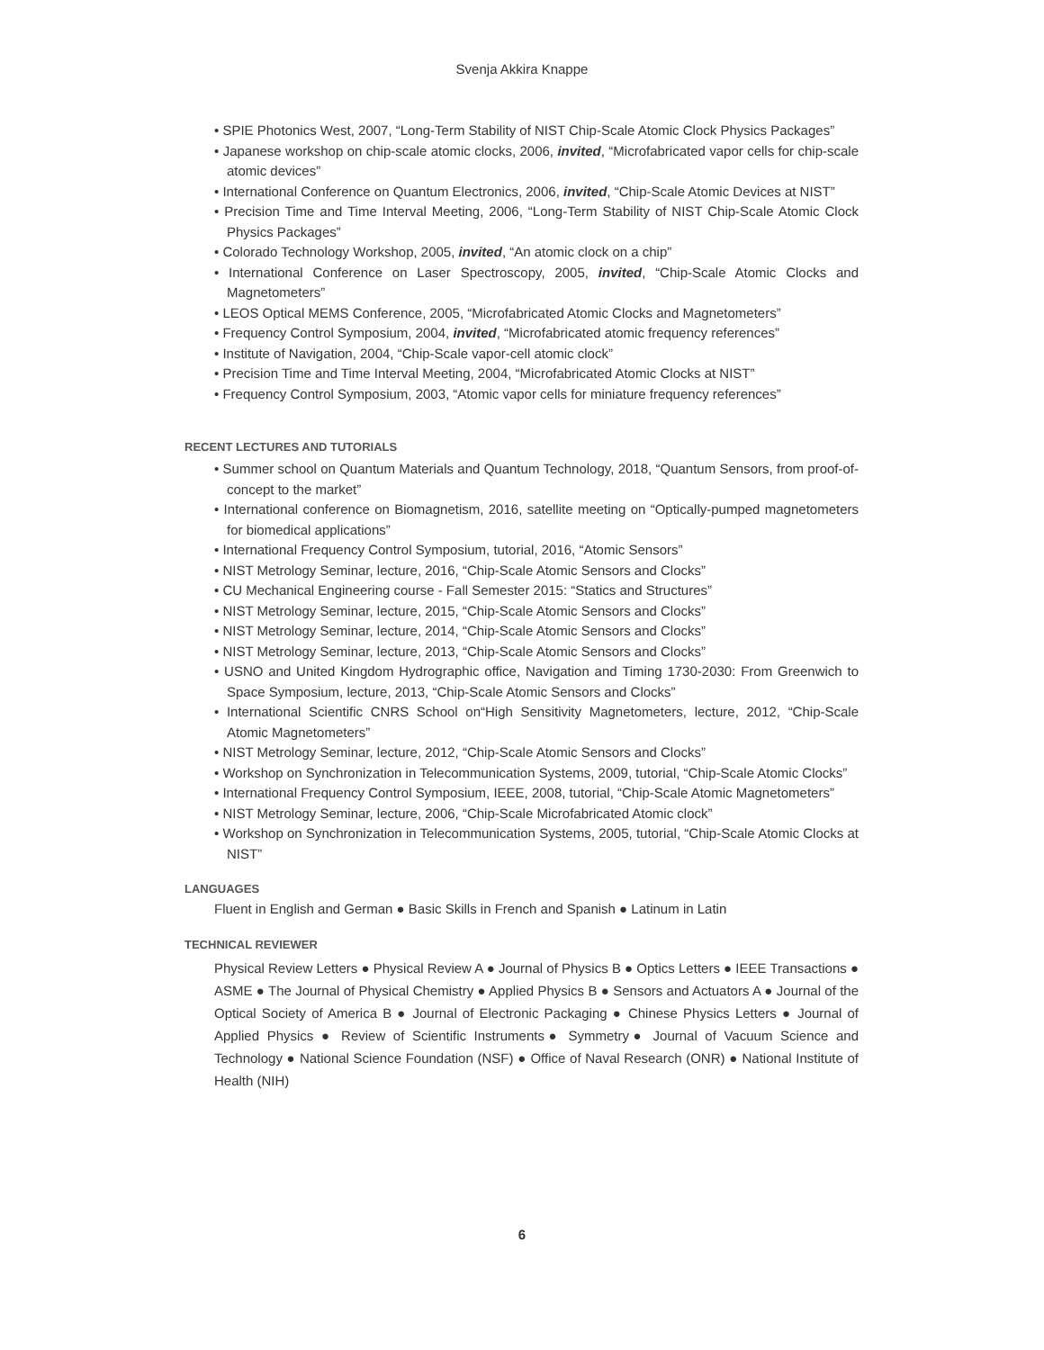Svenja Akkira Knappe
• SPIE Photonics West, 2007, “Long-Term Stability of NIST Chip-Scale Atomic Clock Physics Packages”
• Japanese workshop on chip-scale atomic clocks, 2006, invited, “Microfabricated vapor cells for chip-scale atomic devices”
• International Conference on Quantum Electronics, 2006, invited, “Chip-Scale Atomic Devices at NIST”
• Precision Time and Time Interval Meeting, 2006, “Long-Term Stability of NIST Chip-Scale Atomic Clock Physics Packages”
• Colorado Technology Workshop, 2005, invited, “An atomic clock on a chip”
• International Conference on Laser Spectroscopy, 2005, invited, “Chip-Scale Atomic Clocks and Magnetometers”
• LEOS Optical MEMS Conference, 2005, “Microfabricated Atomic Clocks and Magnetometers”
• Frequency Control Symposium, 2004, invited, “Microfabricated atomic frequency references”
• Institute of Navigation, 2004, “Chip-Scale vapor-cell atomic clock”
• Precision Time and Time Interval Meeting, 2004, “Microfabricated Atomic Clocks at NIST”
• Frequency Control Symposium, 2003, “Atomic vapor cells for miniature frequency references”
RECENT LECTURES AND TUTORIALS
• Summer school on Quantum Materials and Quantum Technology, 2018, “Quantum Sensors, from proof-of-concept to the market”
• International conference on Biomagnetism, 2016, satellite meeting on “Optically-pumped magnetometers for biomedical applications”
• International Frequency Control Symposium, tutorial, 2016, “Atomic Sensors”
• NIST Metrology Seminar, lecture, 2016, “Chip-Scale Atomic Sensors and Clocks”
• CU Mechanical Engineering course - Fall Semester 2015: “Statics and Structures”
• NIST Metrology Seminar, lecture, 2015, “Chip-Scale Atomic Sensors and Clocks”
• NIST Metrology Seminar, lecture, 2014, “Chip-Scale Atomic Sensors and Clocks”
• NIST Metrology Seminar, lecture, 2013, “Chip-Scale Atomic Sensors and Clocks”
• USNO and United Kingdom Hydrographic office, Navigation and Timing 1730-2030: From Greenwich to Space Symposium, lecture, 2013, “Chip-Scale Atomic Sensors and Clocks”
• International Scientific CNRS School on“High Sensitivity Magnetometers, lecture, 2012, “Chip-Scale Atomic Magnetometers”
• NIST Metrology Seminar, lecture, 2012, “Chip-Scale Atomic Sensors and Clocks”
• Workshop on Synchronization in Telecommunication Systems, 2009, tutorial, “Chip-Scale Atomic Clocks”
• International Frequency Control Symposium, IEEE, 2008, tutorial, “Chip-Scale Atomic Magnetometers”
• NIST Metrology Seminar, lecture, 2006, “Chip-Scale Microfabricated Atomic clock”
• Workshop on Synchronization in Telecommunication Systems, 2005, tutorial, “Chip-Scale Atomic Clocks at NIST”
LANGUAGES
Fluent in English and German ● Basic Skills in French and Spanish ● Latinum in Latin
TECHNICAL REVIEWER
Physical Review Letters ● Physical Review A ● Journal of Physics B ● Optics Letters ● IEEE Transactions ● ASME ● The Journal of Physical Chemistry ● Applied Physics B ● Sensors and Actuators A ● Journal of the Optical Society of America B ● Journal of Electronic Packaging ● Chinese Physics Letters ● Journal of Applied Physics ● Review of Scientific Instruments● Symmetry● Journal of Vacuum Science and Technology ● National Science Foundation (NSF) ● Office of Naval Research (ONR) ● National Institute of Health (NIH)
6